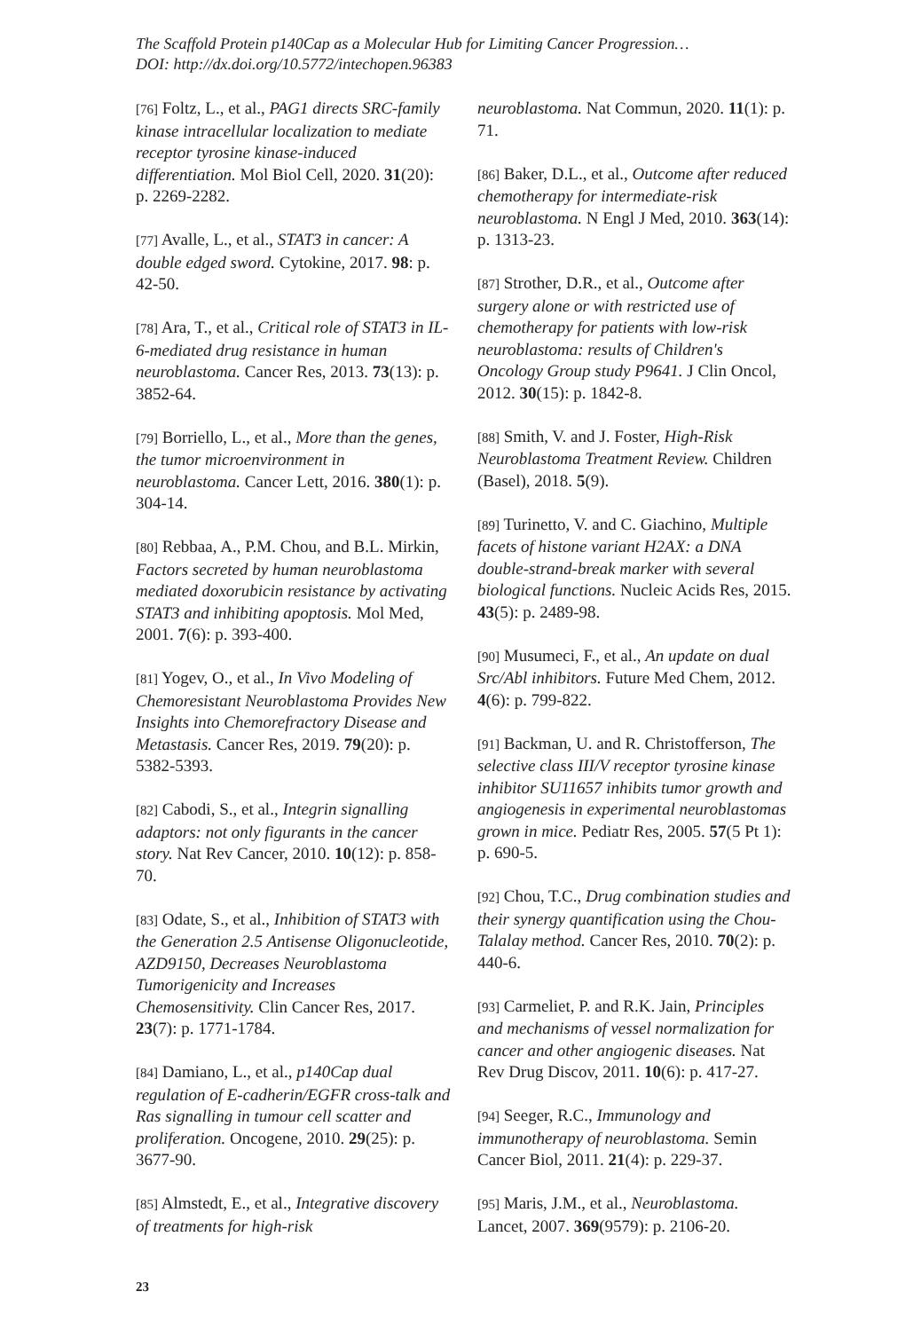The Scaffold Protein p140Cap as a Molecular Hub for Limiting Cancer Progression…
DOI: http://dx.doi.org/10.5772/intechopen.96383
[76] Foltz, L., et al., PAG1 directs SRC-family kinase intracellular localization to mediate receptor tyrosine kinase-induced differentiation. Mol Biol Cell, 2020. 31(20): p. 2269-2282.
[77] Avalle, L., et al., STAT3 in cancer: A double edged sword. Cytokine, 2017. 98: p. 42-50.
[78] Ara, T., et al., Critical role of STAT3 in IL-6-mediated drug resistance in human neuroblastoma. Cancer Res, 2013. 73(13): p. 3852-64.
[79] Borriello, L., et al., More than the genes, the tumor microenvironment in neuroblastoma. Cancer Lett, 2016. 380(1): p. 304-14.
[80] Rebbaa, A., P.M. Chou, and B.L. Mirkin, Factors secreted by human neuroblastoma mediated doxorubicin resistance by activating STAT3 and inhibiting apoptosis. Mol Med, 2001. 7(6): p. 393-400.
[81] Yogev, O., et al., In Vivo Modeling of Chemoresistant Neuroblastoma Provides New Insights into Chemorefractory Disease and Metastasis. Cancer Res, 2019. 79(20): p. 5382-5393.
[82] Cabodi, S., et al., Integrin signalling adaptors: not only figurants in the cancer story. Nat Rev Cancer, 2010. 10(12): p. 858-70.
[83] Odate, S., et al., Inhibition of STAT3 with the Generation 2.5 Antisense Oligonucleotide, AZD9150, Decreases Neuroblastoma Tumorigenicity and Increases Chemosensitivity. Clin Cancer Res, 2017. 23(7): p. 1771-1784.
[84] Damiano, L., et al., p140Cap dual regulation of E-cadherin/EGFR cross-talk and Ras signalling in tumour cell scatter and proliferation. Oncogene, 2010. 29(25): p. 3677-90.
[85] Almstedt, E., et al., Integrative discovery of treatments for high-risk
neuroblastoma. Nat Commun, 2020. 11(1): p. 71.
[86] Baker, D.L., et al., Outcome after reduced chemotherapy for intermediate-risk neuroblastoma. N Engl J Med, 2010. 363(14): p. 1313-23.
[87] Strother, D.R., et al., Outcome after surgery alone or with restricted use of chemotherapy for patients with low-risk neuroblastoma: results of Children's Oncology Group study P9641. J Clin Oncol, 2012. 30(15): p. 1842-8.
[88] Smith, V. and J. Foster, High-Risk Neuroblastoma Treatment Review. Children (Basel), 2018. 5(9).
[89] Turinetto, V. and C. Giachino, Multiple facets of histone variant H2AX: a DNA double-strand-break marker with several biological functions. Nucleic Acids Res, 2015. 43(5): p. 2489-98.
[90] Musumeci, F., et al., An update on dual Src/Abl inhibitors. Future Med Chem, 2012. 4(6): p. 799-822.
[91] Backman, U. and R. Christofferson, The selective class III/V receptor tyrosine kinase inhibitor SU11657 inhibits tumor growth and angiogenesis in experimental neuroblastomas grown in mice. Pediatr Res, 2005. 57(5 Pt 1): p. 690-5.
[92] Chou, T.C., Drug combination studies and their synergy quantification using the Chou-Talalay method. Cancer Res, 2010. 70(2): p. 440-6.
[93] Carmeliet, P. and R.K. Jain, Principles and mechanisms of vessel normalization for cancer and other angiogenic diseases. Nat Rev Drug Discov, 2011. 10(6): p. 417-27.
[94] Seeger, R.C., Immunology and immunotherapy of neuroblastoma. Semin Cancer Biol, 2011. 21(4): p. 229-37.
[95] Maris, J.M., et al., Neuroblastoma. Lancet, 2007. 369(9579): p. 2106-20.
23